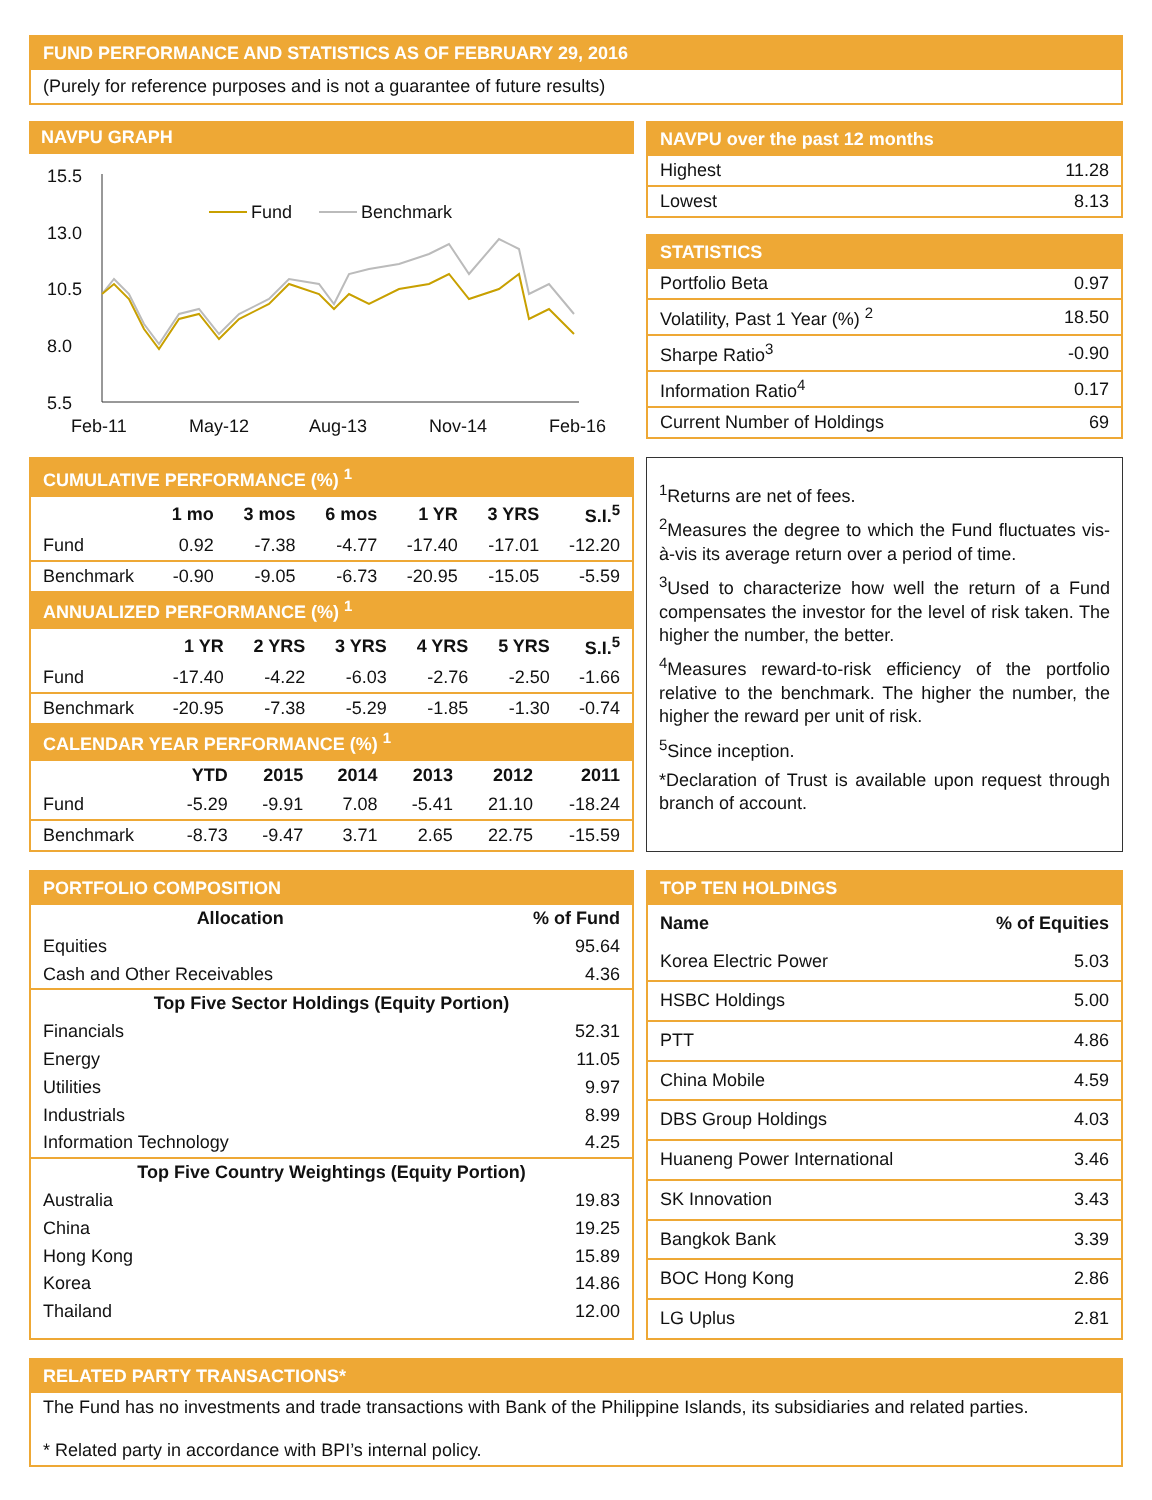FUND PERFORMANCE AND STATISTICS AS OF FEBRUARY 29, 2016
(Purely for reference purposes and is not a guarantee of future results)
NAVPU GRAPH
15.5
13.0
10.5
8.0
5.5
Feb-11
May-12
Aug-13
Nov-14
Feb-16
Fund
Benchmark
NAVPU over the past 12 months
| Highest | 11.28 |
| Lowest | 8.13 |
STATISTICS
| Portfolio Beta | 0.97 |
| Volatility, Past 1 Year (%) <sup>2</sup> | 18.50 |
| Sharpe Ratio<sup>3</sup> | -0.90 |
| Information Ratio<sup>4</sup> | 0.17 |
| Current Number of Holdings | 69 |
CUMULATIVE PERFORMANCE (%) <sup>1</sup>
| | 1 mo | 3 mos | 6 mos | 1 YR | 3 YRS | S.I.<sup>5</sup> |
| --- | --- | --- | --- | --- | --- | --- |
| Fund | 0.92 | -7.38 | -4.77 | -17.40 | -17.01 | -12.20 |
| Benchmark | -0.90 | -9.05 | -6.73 | -20.95 | -15.05 | -5.59 |
ANNUALIZED PERFORMANCE (%) <sup>1</sup>
| | 1 YR | 2 YRS | 3 YRS | 4 YRS | 5 YRS | S.I.<sup>5</sup> |
| --- | --- | --- | --- | --- | --- | --- |
| Fund | -17.40 | -4.22 | -6.03 | -2.76 | -2.50 | -1.66 |
| Benchmark | -20.95 | -7.38 | -5.29 | -1.85 | -1.30 | -0.74 |
CALENDAR YEAR PERFORMANCE (%) <sup>1</sup>
| | YTD | 2015 | 2014 | 2013 | 2012 | 2011 |
| --- | --- | --- | --- | --- | --- | --- |
| Fund | -5.29 | -9.91 | 7.08 | -5.41 | 21.10 | -18.24 |
| Benchmark | -8.73 | -9.47 | 3.71 | 2.65 | 22.75 | -15.59 |
<sup>1</sup> Returns are net of fees.
<sup>2</sup> Measures the degree to which the Fund fluctuates vis-à-vis its average return over a period of time.
<sup>3</sup> Used to characterize how well the return of a Fund compensates the investor for the level of risk taken. The higher the number, the better.
<sup>4</sup> Measures reward-to-risk efficiency of the portfolio relative to the benchmark. The higher the number, the higher the reward per unit of risk.
<sup>5</sup> Since inception.
*Declaration of Trust is available upon request through branch of account.
PORTFOLIO COMPOSITION
| Allocation | % of Fund |
| --- | --- |
| Equities | 95.64 |
| Cash and Other Receivables | 4.36 |
| Top Five Sector Holdings (Equity Portion) | |
| Financials | 52.31 |
| Energy | 11.05 |
| Utilities | 9.97 |
| Industrials | 8.99 |
| Information Technology | 4.25 |
| Top Five Country Weightings (Equity Portion) | |
| Australia | 19.83 |
| China | 19.25 |
| Hong Kong | 15.89 |
| Korea | 14.86 |
| Thailand | 12.00 |
TOP TEN HOLDINGS
| Name | % of Equities |
| --- | --- |
| Korea Electric Power | 5.03 |
| HSBC Holdings | 5.00 |
| PTT | 4.86 |
| China Mobile | 4.59 |
| DBS Group Holdings | 4.03 |
| Huaneng Power International | 3.46 |
| SK Innovation | 3.43 |
| Bangkok Bank | 3.39 |
| BOC Hong Kong | 2.86 |
| LG Uplus | 2.81 |
RELATED PARTY TRANSACTIONS*
The Fund has no investments and trade transactions with Bank of the Philippine Islands, its subsidiaries and related parties.
* Related party in accordance with BPI’s internal policy.